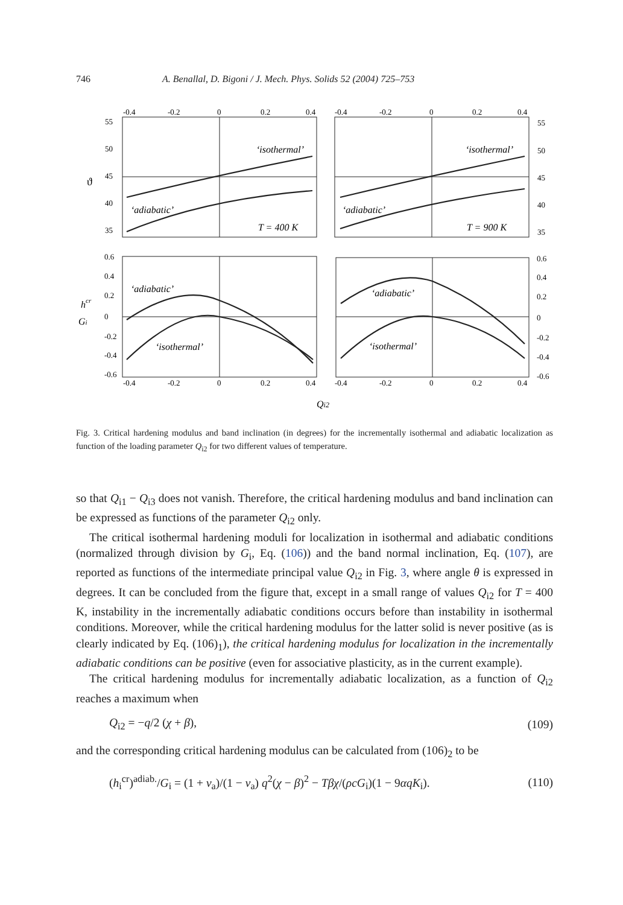746 A. Benallal, D. Bigoni / J. Mech. Phys. Solids 52 (2004) 725–753
‘isothermal’
‘isothermal’
‘adiabatic’
‘adiabatic’
T = 400 K
T = 900 K
‘adiabatic’
‘adiabatic’
‘isothermal’
‘isothermal’
Qi2
hcr
Gi
ϑ
-0.4
-0.2
0
0.2
0.4
-0.4
-0.2
0
0.2
0.4
55
50
45
40
35
55
50
45
40
35
0.6
0.4
0.2
0
-0.2
-0.4
-0.6
0.6
0.4
0.2
0
-0.2
-0.4
-0.6
-0.4
-0.2
0
0.2
0.4
-0.4
-0.2
0
0.2
0.4
Fig. 3. Critical hardening modulus and band inclination (in degrees) for the incrementally isothermal and adiabatic localization as function of the loading parameter Q<sub>i2</sub> for two different values of temperature.
so that Q<sub>i1</sub> − Q<sub>i3</sub> does not vanish. Therefore, the critical hardening modulus and band inclination can be expressed as functions of the parameter Q<sub>i2</sub> only.
The critical isothermal hardening moduli for localization in isothermal and adiabatic conditions (normalized through division by G<sub>i</sub>, Eq. (106)) and the band normal inclination, Eq. (107), are reported as functions of the intermediate principal value Q<sub>i2</sub> in Fig. 3, where angle θ is expressed in degrees. It can be concluded from the figure that, except in a small range of values Q<sub>i2</sub> for T = 400 K, instability in the incrementally adiabatic conditions occurs before than instability in isothermal conditions. Moreover, while the critical hardening modulus for the latter solid is never positive (as is clearly indicated by Eq. (106)<sub>1</sub>), the critical hardening modulus for localization in the incrementally adiabatic conditions can be positive (even for associative plasticity, as in the current example).
The critical hardening modulus for incrementally adiabatic localization, as a function of Q<sub>i2</sub> reaches a maximum when
Q<sub>i2</sub> = −q/2 (χ + β), (109)
and the corresponding critical hardening modulus can be calculated from (106)<sub>2</sub> to be
(h<sub>i</sub><sup>cr</sup>)<sup>adiab.</sup>/G<sub>i</sub> = (1 + ν<sub>a</sub>)/(1 − ν<sub>a</sub>) q<sup>2</sup>(χ − β)<sup>2</sup> − Tβχ/(ρcG<sub>i</sub>)(1 − 9αqK<sub>i</sub>). (110)